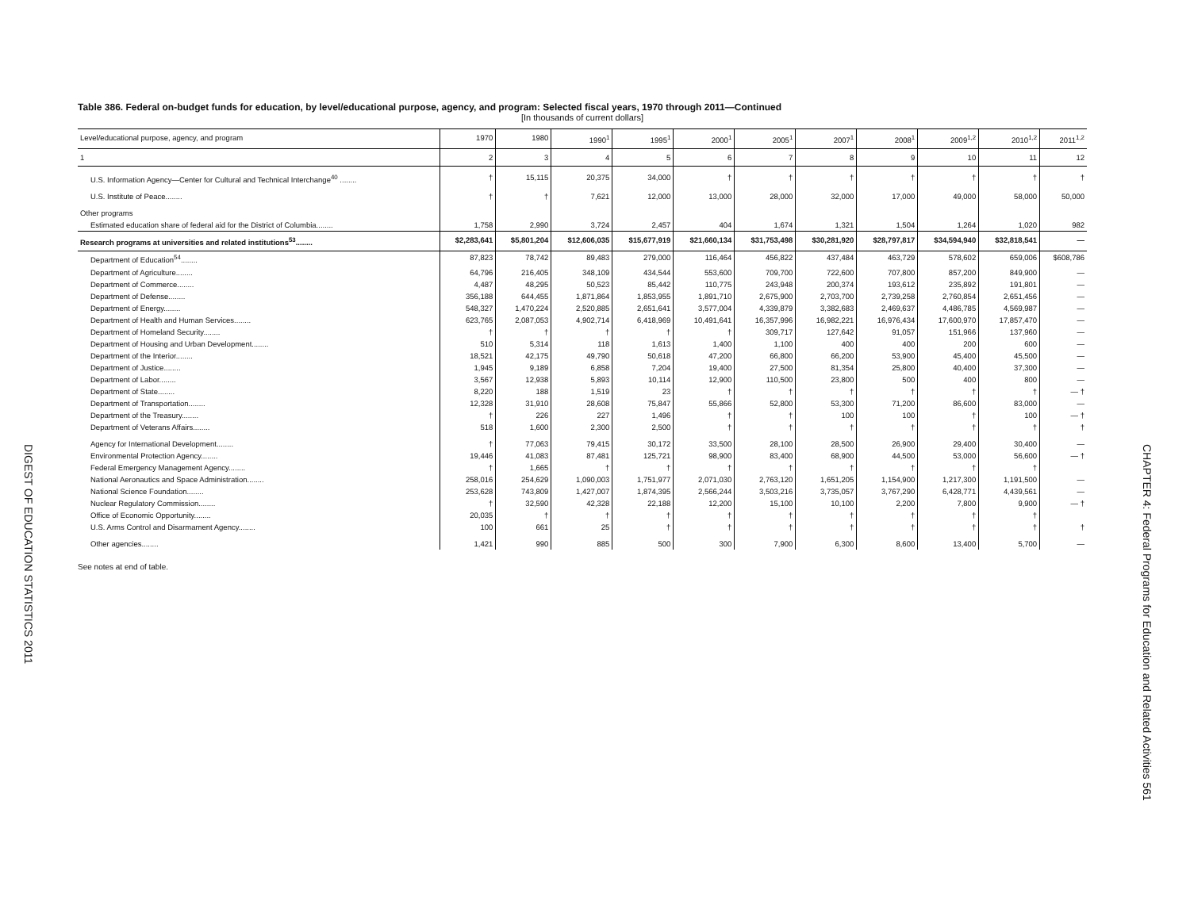DIGEST OF EDUCATION STATISTICS 2011
Table 386. Federal on-budget funds for education, by level/educational purpose, agency, and program: Selected fiscal years, 1970 through 2011—Continued
[In thousands of current dollars]
| Level/educational purpose, agency, and program | 1970 | 1980 | 1990<sup>1</sup> | 1995<sup>1</sup> | 2000<sup>1</sup> | 2005<sup>1</sup> | 2007<sup>1</sup> | 2008<sup>1</sup> | 2009<sup>1,2</sup> | 2010<sup>1,2</sup> | 2011<sup>1,2</sup> |
| --- | --- | --- | --- | --- | --- | --- | --- | --- | --- | --- | --- |
| 1 | 2 | 3 | 4 | 5 | 6 | 7 | 8 | 9 | 10 | 11 | 12 |
| U.S. Information Agency—Center for Cultural and Technical Interchange<sup>40</sup> ........ | † | 15,115 | 20,375 | 34,000 | † | † | † | † | † | † | † |
| U.S. Institute of Peace........ | † | † | 7,621 | 12,000 | 13,000 | 28,000 | 32,000 | 17,000 | 49,000 | 58,000 | 50,000 |
| Other programs | | | | | | | | | | | |
| Estimated education share of federal aid for the District of Columbia........ | 1,758 | 2,990 | 3,724 | 2,457 | 404 | 1,674 | 1,321 | 1,504 | 1,264 | 1,020 | 982 |
| Research programs at universities and related institutions<sup>53</sup>........ | $2,283,641 | $5,801,204 | $12,606,035 | $15,677,919 | $21,660,134 | $31,753,498 | $30,281,920 | $28,797,817 | $34,594,940 | $32,818,541 | — |
| Department of Education<sup>54</sup>........ | 87,823 | 78,742 | 89,483 | 279,000 | 116,464 | 456,822 | 437,484 | 463,729 | 578,602 | 659,006 | $608,786 |
| Department of Agriculture........ | 64,796 | 216,405 | 348,109 | 434,544 | 553,600 | 709,700 | 722,600 | 707,800 | 857,200 | 849,900 | — |
| Department of Commerce........ | 4,487 | 48,295 | 50,523 | 85,442 | 110,775 | 243,948 | 200,374 | 193,612 | 235,892 | 191,801 | — |
| Department of Defense........ | 356,188 | 644,455 | 1,871,864 | 1,853,955 | 1,891,710 | 2,675,900 | 2,703,700 | 2,739,258 | 2,760,854 | 2,651,456 | — |
| Department of Energy........ | 548,327 | 1,470,224 | 2,520,885 | 2,651,641 | 3,577,004 | 4,339,879 | 3,382,683 | 2,469,637 | 4,486,785 | 4,569,987 | — |
| Department of Health and Human Services........ | 623,765 | 2,087,053 | 4,902,714 | 6,418,969 | 10,491,641 | 16,357,996 | 16,982,221 | 16,976,434 | 17,600,970 | 17,857,470 | — |
| Department of Homeland Security........ | † | † | † | † | † | 309,717 | 127,642 | 91,057 | 151,966 | 137,960 | — |
| Department of Housing and Urban Development........ | 510 | 5,314 | 118 | 1,613 | 1,400 | 1,100 | 400 | 400 | 200 | 600 | — |
| Department of the Interior........ | 18,521 | 42,175 | 49,790 | 50,618 | 47,200 | 66,800 | 66,200 | 53,900 | 45,400 | 45,500 | — |
| Department of Justice........ | 1,945 | 9,189 | 6,858 | 7,204 | 19,400 | 27,500 | 81,354 | 25,800 | 40,400 | 37,300 | — |
| Department of Labor........ | 3,567 | 12,938 | 5,893 | 10,114 | 12,900 | 110,500 | 23,800 | 500 | 400 | 800 | — |
| Department of State........ | 8,220 | 188 | 1,519 | 23 | † | † | † | † | † | † | — † |
| Department of Transportation........ | 12,328 | 31,910 | 28,608 | 75,847 | 55,866 | 52,800 | 53,300 | 71,200 | 86,600 | 83,000 | — |
| Department of the Treasury........ | † | 226 | 227 | 1,496 | † | † | 100 | 100 | † | 100 | — † |
| Department of Veterans Affairs........ | 518 | 1,600 | 2,300 | 2,500 | † | † | † | † | † | † | † |
| Agency for International Development........ | † | 77,063 | 79,415 | 30,172 | 33,500 | 28,100 | 28,500 | 26,900 | 29,400 | 30,400 | — |
| Environmental Protection Agency........ | 19,446 | 41,083 | 87,481 | 125,721 | 98,900 | 83,400 | 68,900 | 44,500 | 53,000 | 56,600 | — † |
| Federal Emergency Management Agency........ | † | 1,665 | † | † | † | † | † | † | † | † | |
| National Aeronautics and Space Administration........ | 258,016 | 254,629 | 1,090,003 | 1,751,977 | 2,071,030 | 2,763,120 | 1,651,205 | 1,154,900 | 1,217,300 | 1,191,500 | — |
| National Science Foundation........ | 253,628 | 743,809 | 1,427,007 | 1,874,395 | 2,566,244 | 3,503,216 | 3,735,057 | 3,767,290 | 6,428,771 | 4,439,561 | — |
| Nuclear Regulatory Commission........ | † | 32,590 | 42,328 | 22,188 | 12,200 | 15,100 | 10,100 | 2,200 | 7,800 | 9,900 | — † |
| Office of Economic Opportunity........ | 20,035 | † | † | † | † | † | † | † | † | † | |
| U.S. Arms Control and Disarmament Agency........ | 100 | 661 | 25 | † | † | † | † | † | † | † | † |
| Other agencies........ | 1,421 | 990 | 885 | 500 | 300 | 7,900 | 6,300 | 8,600 | 13,400 | 5,700 | — |
See notes at end of table.
CHAPTER 4: Federal Programs for Education and Related Activities 561